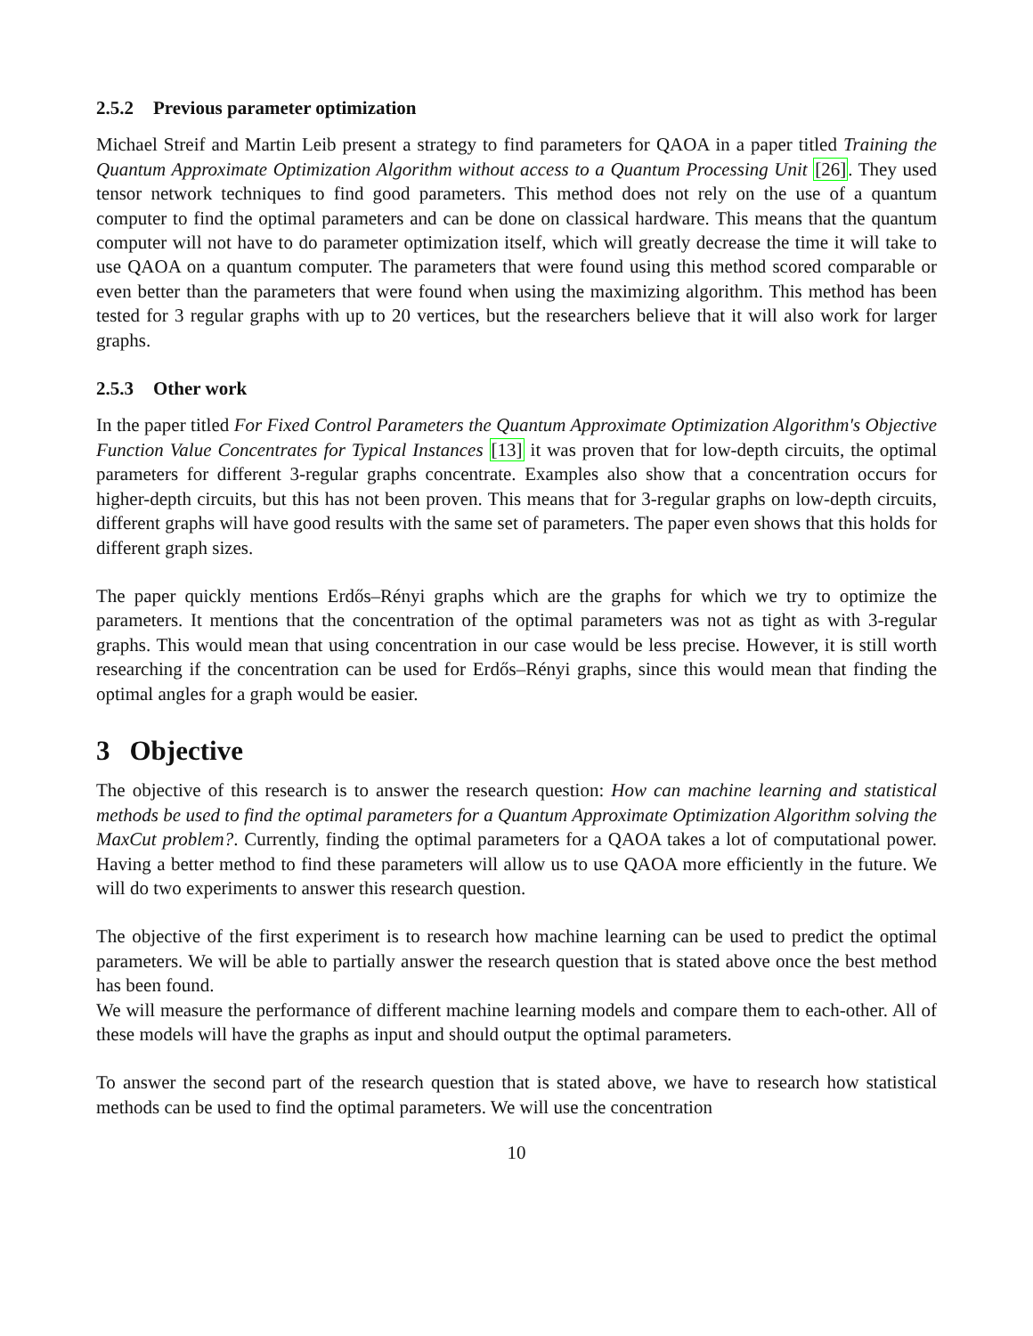2.5.2 Previous parameter optimization
Michael Streif and Martin Leib present a strategy to find parameters for QAOA in a paper titled Training the Quantum Approximate Optimization Algorithm without access to a Quantum Processing Unit [26]. They used tensor network techniques to find good parameters. This method does not rely on the use of a quantum computer to find the optimal parameters and can be done on classical hardware. This means that the quantum computer will not have to do parameter optimization itself, which will greatly decrease the time it will take to use QAOA on a quantum computer. The parameters that were found using this method scored comparable or even better than the parameters that were found when using the maximizing algorithm. This method has been tested for 3 regular graphs with up to 20 vertices, but the researchers believe that it will also work for larger graphs.
2.5.3 Other work
In the paper titled For Fixed Control Parameters the Quantum Approximate Optimization Algorithm's Objective Function Value Concentrates for Typical Instances [13] it was proven that for low-depth circuits, the optimal parameters for different 3-regular graphs concentrate. Examples also show that a concentration occurs for higher-depth circuits, but this has not been proven. This means that for 3-regular graphs on low-depth circuits, different graphs will have good results with the same set of parameters. The paper even shows that this holds for different graph sizes.
The paper quickly mentions Erdős–Rényi graphs which are the graphs for which we try to optimize the parameters. It mentions that the concentration of the optimal parameters was not as tight as with 3-regular graphs. This would mean that using concentration in our case would be less precise. However, it is still worth researching if the concentration can be used for Erdős–Rényi graphs, since this would mean that finding the optimal angles for a graph would be easier.
3 Objective
The objective of this research is to answer the research question: How can machine learning and statistical methods be used to find the optimal parameters for a Quantum Approximate Optimization Algorithm solving the MaxCut problem?. Currently, finding the optimal parameters for a QAOA takes a lot of computational power. Having a better method to find these parameters will allow us to use QAOA more efficiently in the future. We will do two experiments to answer this research question.
The objective of the first experiment is to research how machine learning can be used to predict the optimal parameters. We will be able to partially answer the research question that is stated above once the best method has been found.
We will measure the performance of different machine learning models and compare them to each-other. All of these models will have the graphs as input and should output the optimal parameters.
To answer the second part of the research question that is stated above, we have to research how statistical methods can be used to find the optimal parameters. We will use the concentration
10